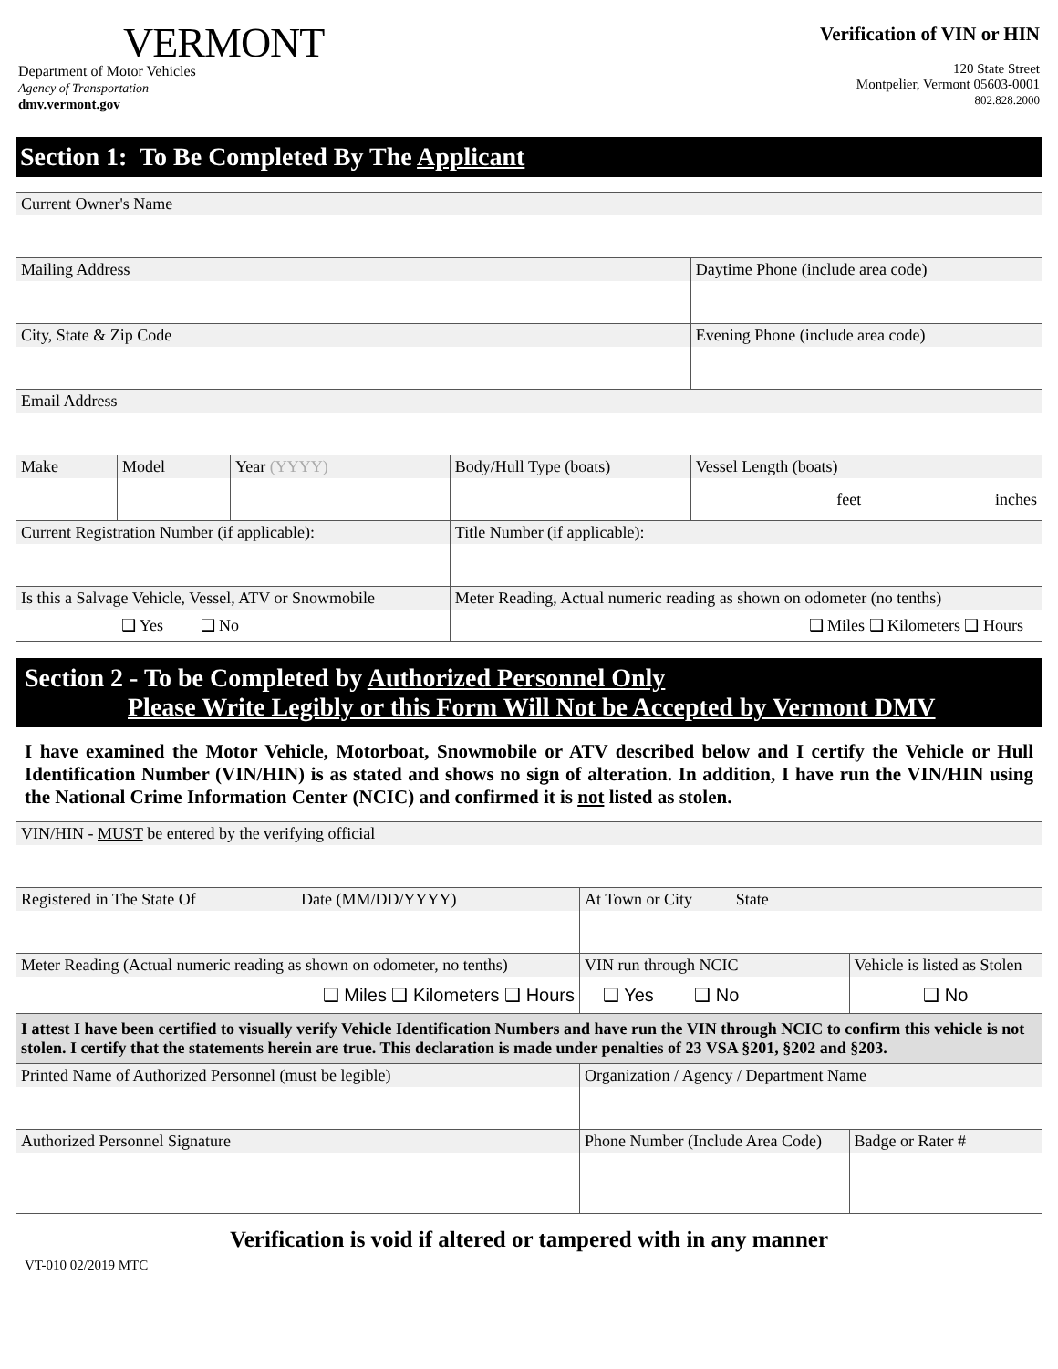VERMONT
Department of Motor Vehicles
Agency of Transportation
dmv.vermont.gov
Verification of VIN or HIN
120 State Street
Montpelier, Vermont 05603-0001
802.828.2000
Section 1: To Be Completed By The Applicant
| Current Owner's Name | | | | |
| Mailing Address | | | | Daytime Phone (include area code) |
| City, State & Zip Code | | | | Evening Phone (include area code) |
| Email Address | | | | |
| Make | Model | Year (YYYY) | Body/Hull Type (boats) | Vessel Length (boats) feet inches |
| Current Registration Number (if applicable): | | | Title Number (if applicable): | |
| Is this a Salvage Vehicle, Vessel, ATV or Snowmobile ❑ Yes ❑ No | | | Meter Reading, Actual numeric reading as shown on odometer (no tenths) ❑ Miles ❑ Kilometers ❑ Hours | |
Section 2 - To be Completed by Authorized Personnel Only
Please Write Legibly or this Form Will Not be Accepted by Vermont DMV
I have examined the Motor Vehicle, Motorboat, Snowmobile or ATV described below and I certify the Vehicle or Hull Identification Number (VIN/HIN) is as stated and shows no sign of alteration. In addition, I have run the VIN/HIN using the National Crime Information Center (NCIC) and confirmed it is not listed as stolen.
| VIN/HIN - MUST be entered by the verifying official | | | | | | |
| Registered in The State Of | Date (MM/DD/YYYY) | At Town or City | | | State | |
| Meter Reading (Actual numeric reading as shown on odometer, no tenths) ❑ Miles ❑ Kilometers ❑ Hours | | | | VIN run through NCIC ❑ Yes ❑ No | | Vehicle is listed as Stolen ❑ No |
| I attest I have been certified to visually verify Vehicle Identification Numbers and have run the VIN through NCIC to confirm this vehicle is not stolen. I certify that the statements herein are true. This declaration is made under penalties of 23 VSA §201, §202 and §203. | | | | | | |
| Printed Name of Authorized Personnel (must be legible) | | | Organization / Agency / Department Name | | | |
| Authorized Personnel Signature | | | Phone Number (Include Area Code) | | | Badge or Rater # |
Verification is void if altered or tampered with in any manner
VT-010 02/2019 MTC